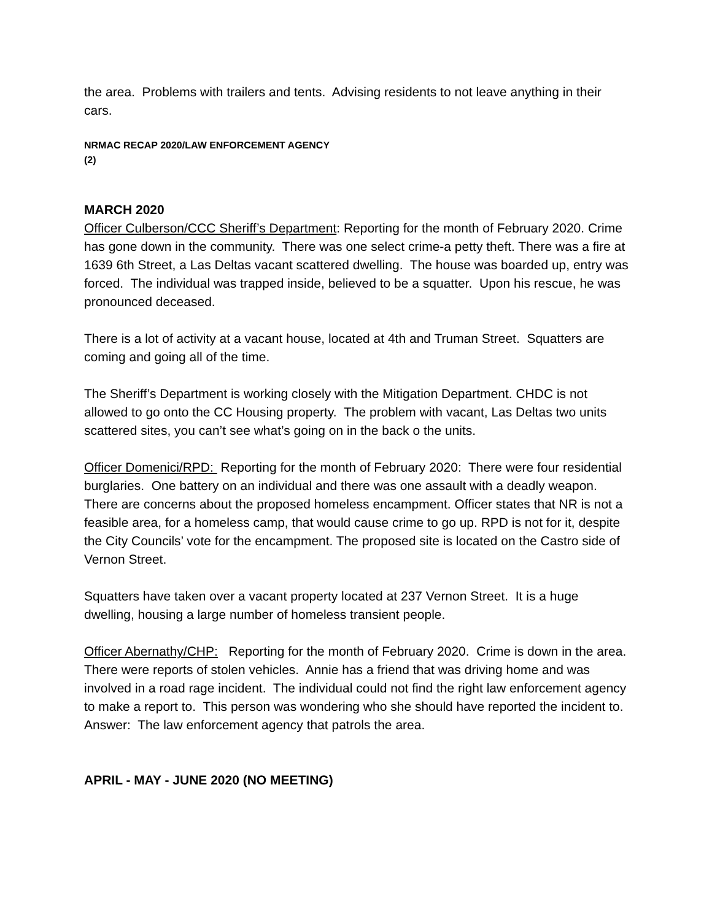the area. Problems with trailers and tents. Advising residents to not leave anything in their cars.
NRMAC RECAP 2020/LAW ENFORCEMENT AGENCY
(2)
MARCH 2020
Officer Culberson/CCC Sheriff’s Department: Reporting for the month of February 2020. Crime has gone down in the community. There was one select crime-a petty theft. There was a fire at 1639 6th Street, a Las Deltas vacant scattered dwelling. The house was boarded up, entry was forced. The individual was trapped inside, believed to be a squatter. Upon his rescue, he was pronounced deceased.
There is a lot of activity at a vacant house, located at 4th and Truman Street. Squatters are coming and going all of the time.
The Sheriff’s Department is working closely with the Mitigation Department. CHDC is not allowed to go onto the CC Housing property. The problem with vacant, Las Deltas two units scattered sites, you can’t see what’s going on in the back o the units.
Officer Domenici/RPD: Reporting for the month of February 2020: There were four residential burglaries. One battery on an individual and there was one assault with a deadly weapon. There are concerns about the proposed homeless encampment. Officer states that NR is not a feasible area, for a homeless camp, that would cause crime to go up. RPD is not for it, despite the City Councils’ vote for the encampment. The proposed site is located on the Castro side of Vernon Street.
Squatters have taken over a vacant property located at 237 Vernon Street. It is a huge dwelling, housing a large number of homeless transient people.
Officer Abernathy/CHP: Reporting for the month of February 2020. Crime is down in the area. There were reports of stolen vehicles. Annie has a friend that was driving home and was involved in a road rage incident. The individual could not find the right law enforcement agency to make a report to. This person was wondering who she should have reported the incident to. Answer: The law enforcement agency that patrols the area.
APRIL - MAY - JUNE 2020 (NO MEETING)